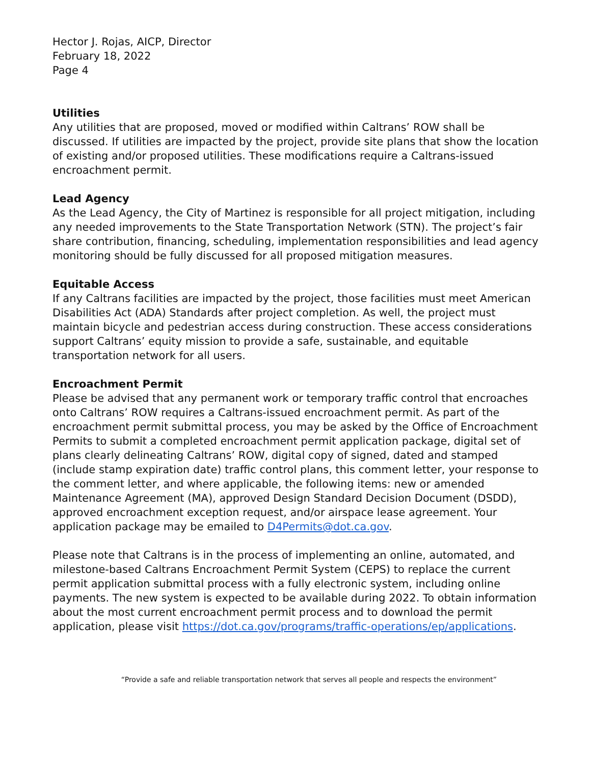Hector J. Rojas, AICP, Director
February 18, 2022
Page 4
Utilities
Any utilities that are proposed, moved or modified within Caltrans’ ROW shall be discussed. If utilities are impacted by the project, provide site plans that show the location of existing and/or proposed utilities. These modifications require a Caltrans-issued encroachment permit.
Lead Agency
As the Lead Agency, the City of Martinez is responsible for all project mitigation, including any needed improvements to the State Transportation Network (STN). The project’s fair share contribution, financing, scheduling, implementation responsibilities and lead agency monitoring should be fully discussed for all proposed mitigation measures.
Equitable Access
If any Caltrans facilities are impacted by the project, those facilities must meet American Disabilities Act (ADA) Standards after project completion. As well, the project must maintain bicycle and pedestrian access during construction. These access considerations support Caltrans’ equity mission to provide a safe, sustainable, and equitable transportation network for all users.
Encroachment Permit
Please be advised that any permanent work or temporary traffic control that encroaches onto Caltrans’ ROW requires a Caltrans-issued encroachment permit. As part of the encroachment permit submittal process, you may be asked by the Office of Encroachment Permits to submit a completed encroachment permit application package, digital set of plans clearly delineating Caltrans’ ROW, digital copy of signed, dated and stamped (include stamp expiration date) traffic control plans, this comment letter, your response to the comment letter, and where applicable, the following items: new or amended Maintenance Agreement (MA), approved Design Standard Decision Document (DSDD), approved encroachment exception request, and/or airspace lease agreement. Your application package may be emailed to D4Permits@dot.ca.gov.
Please note that Caltrans is in the process of implementing an online, automated, and milestone-based Caltrans Encroachment Permit System (CEPS) to replace the current permit application submittal process with a fully electronic system, including online payments. The new system is expected to be available during 2022. To obtain information about the most current encroachment permit process and to download the permit application, please visit https://dot.ca.gov/programs/traffic-operations/ep/applications.
“Provide a safe and reliable transportation network that serves all people and respects the environment”